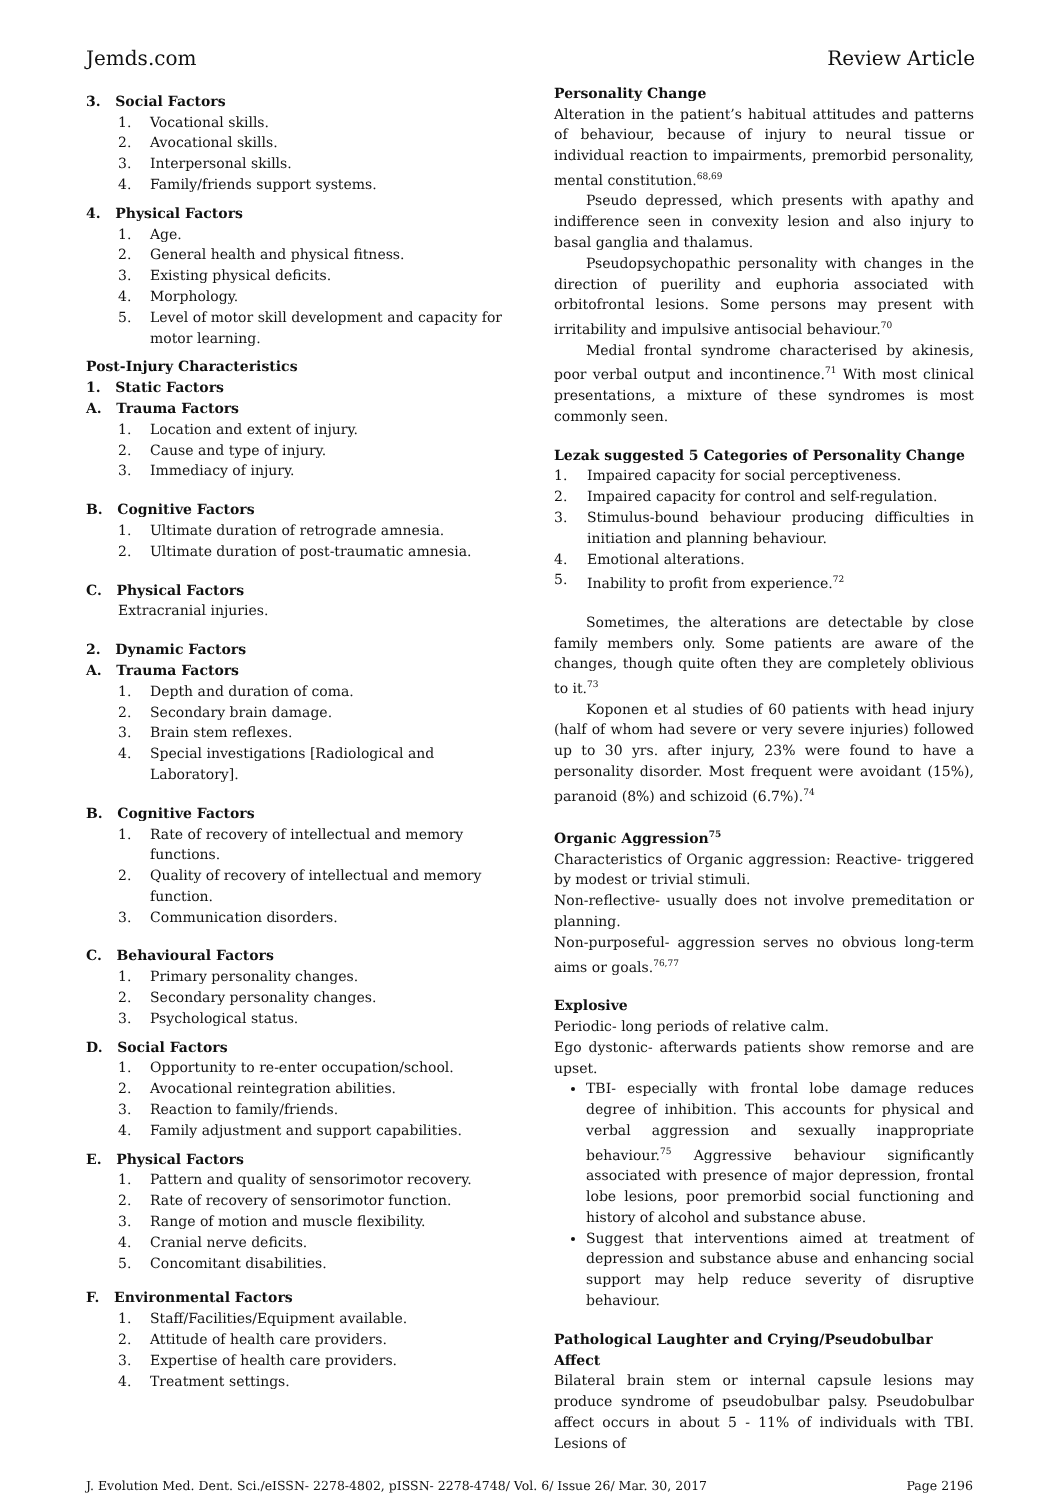Jemds.com Review Article
3. Social Factors
1. Vocational skills.
2. Avocational skills.
3. Interpersonal skills.
4. Family/friends support systems.
4. Physical Factors
1. Age.
2. General health and physical fitness.
3. Existing physical deficits.
4. Morphology.
5. Level of motor skill development and capacity for motor learning.
Post-Injury Characteristics
1. Static Factors
A. Trauma Factors
1. Location and extent of injury.
2. Cause and type of injury.
3. Immediacy of injury.
B. Cognitive Factors
1. Ultimate duration of retrograde amnesia.
2. Ultimate duration of post-traumatic amnesia.
C. Physical Factors
Extracranial injuries.
2. Dynamic Factors
A. Trauma Factors
1. Depth and duration of coma.
2. Secondary brain damage.
3. Brain stem reflexes.
4. Special investigations [Radiological and Laboratory].
B. Cognitive Factors
1. Rate of recovery of intellectual and memory functions.
2. Quality of recovery of intellectual and memory function.
3. Communication disorders.
C. Behavioural Factors
1. Primary personality changes.
2. Secondary personality changes.
3. Psychological status.
D. Social Factors
1. Opportunity to re-enter occupation/school.
2. Avocational reintegration abilities.
3. Reaction to family/friends.
4. Family adjustment and support capabilities.
E. Physical Factors
1. Pattern and quality of sensorimotor recovery.
2. Rate of recovery of sensorimotor function.
3. Range of motion and muscle flexibility.
4. Cranial nerve deficits.
5. Concomitant disabilities.
F. Environmental Factors
1. Staff/Facilities/Equipment available.
2. Attitude of health care providers.
3. Expertise of health care providers.
4. Treatment settings.
Personality Change
Alteration in the patient’s habitual attitudes and patterns of behaviour, because of injury to neural tissue or individual reaction to impairments, premorbid personality, mental constitution.<sup>68,69</sup>
Pseudo depressed, which presents with apathy and indifference seen in convexity lesion and also injury to basal ganglia and thalamus.
Pseudopsychopathic personality with changes in the direction of puerility and euphoria associated with orbitofrontal lesions. Some persons may present with irritability and impulsive antisocial behaviour.<sup>70</sup>
Medial frontal syndrome characterised by akinesis, poor verbal output and incontinence.<sup>71</sup> With most clinical presentations, a mixture of these syndromes is most commonly seen.
Lezak suggested 5 Categories of Personality Change
1. Impaired capacity for social perceptiveness.
2. Impaired capacity for control and self-regulation.
3. Stimulus-bound behaviour producing difficulties in initiation and planning behaviour.
4. Emotional alterations.
5. Inability to profit from experience.<sup>72</sup>
Sometimes, the alterations are detectable by close family members only. Some patients are aware of the changes, though quite often they are completely oblivious to it.<sup>73</sup>
Koponen et al studies of 60 patients with head injury (half of whom had severe or very severe injuries) followed up to 30 yrs. after injury, 23% were found to have a personality disorder. Most frequent were avoidant (15%), paranoid (8%) and schizoid (6.7%).<sup>74</sup>
Organic Aggression<sup>75</sup>
Characteristics of Organic aggression: Reactive- triggered by modest or trivial stimuli.
Non-reflective- usually does not involve premeditation or planning.
Non-purposeful- aggression serves no obvious long-term aims or goals.<sup>76,77</sup>
Explosive
Periodic- long periods of relative calm.
Ego dystonic- afterwards patients show remorse and are upset.
TBI- especially with frontal lobe damage reduces degree of inhibition. This accounts for physical and verbal aggression and sexually inappropriate behaviour.<sup>75</sup> Aggressive behaviour significantly associated with presence of major depression, frontal lobe lesions, poor premorbid social functioning and history of alcohol and substance abuse.
Suggest that interventions aimed at treatment of depression and substance abuse and enhancing social support may help reduce severity of disruptive behaviour.
Pathological Laughter and Crying/Pseudobulbar Affect
Bilateral brain stem or internal capsule lesions may produce syndrome of pseudobulbar palsy. Pseudobulbar affect occurs in about 5 - 11% of individuals with TBI. Lesions of
J. Evolution Med. Dent. Sci./eISSN- 2278-4802, pISSN- 2278-4748/ Vol. 6/ Issue 26/ Mar. 30, 2017 Page 2196